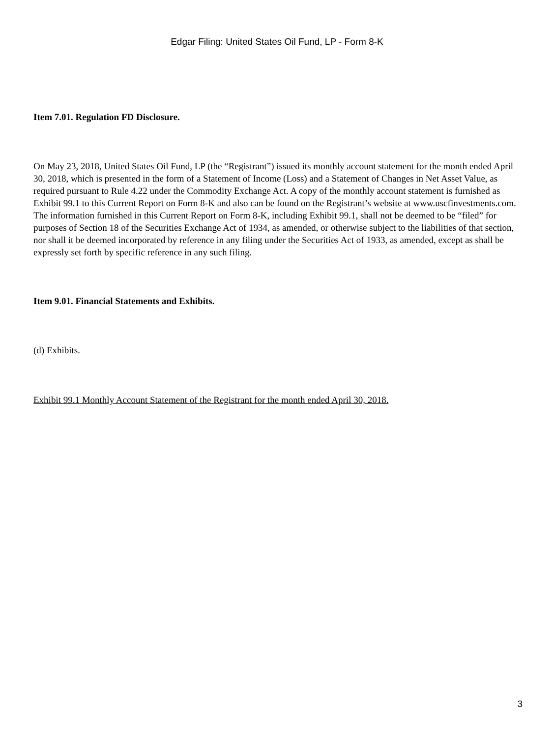Edgar Filing: United States Oil Fund, LP - Form 8-K
Item 7.01. Regulation FD Disclosure.
On May 23, 2018, United States Oil Fund, LP (the “Registrant”) issued its monthly account statement for the month ended April 30, 2018, which is presented in the form of a Statement of Income (Loss) and a Statement of Changes in Net Asset Value, as required pursuant to Rule 4.22 under the Commodity Exchange Act. A copy of the monthly account statement is furnished as Exhibit 99.1 to this Current Report on Form 8-K and also can be found on the Registrant’s website at www.uscfinvestments.com. The information furnished in this Current Report on Form 8-K, including Exhibit 99.1, shall not be deemed to be “filed” for purposes of Section 18 of the Securities Exchange Act of 1934, as amended, or otherwise subject to the liabilities of that section, nor shall it be deemed incorporated by reference in any filing under the Securities Act of 1933, as amended, except as shall be expressly set forth by specific reference in any such filing.
Item 9.01. Financial Statements and Exhibits.
(d) Exhibits.
Exhibit 99.1 Monthly Account Statement of the Registrant for the month ended April 30, 2018.
3